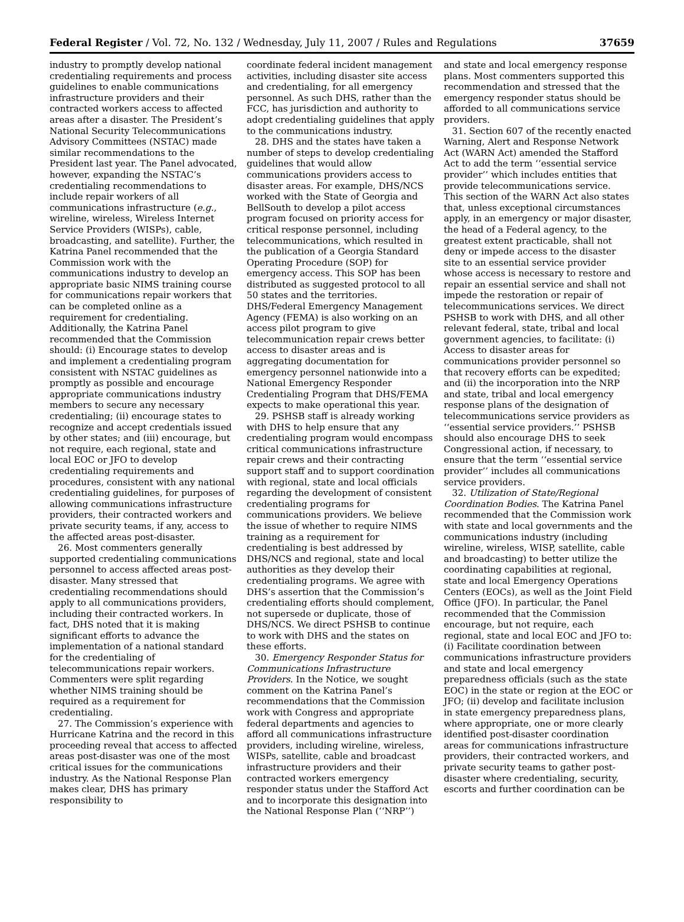Federal Register / Vol. 72, No. 132 / Wednesday, July 11, 2007 / Rules and Regulations 37659
industry to promptly develop national credentialing requirements and process guidelines to enable communications infrastructure providers and their contracted workers access to affected areas after a disaster. The President’s National Security Telecommunications Advisory Committees (NSTAC) made similar recommendations to the President last year. The Panel advocated, however, expanding the NSTAC’s credentialing recommendations to include repair workers of all communications infrastructure (e.g., wireline, wireless, Wireless Internet Service Providers (WISPs), cable, broadcasting, and satellite). Further, the Katrina Panel recommended that the Commission work with the communications industry to develop an appropriate basic NIMS training course for communications repair workers that can be completed online as a requirement for credentialing. Additionally, the Katrina Panel recommended that the Commission should: (i) Encourage states to develop and implement a credentialing program consistent with NSTAC guidelines as promptly as possible and encourage appropriate communications industry members to secure any necessary credentialing; (ii) encourage states to recognize and accept credentials issued by other states; and (iii) encourage, but not require, each regional, state and local EOC or JFO to develop credentialing requirements and procedures, consistent with any national credentialing guidelines, for purposes of allowing communications infrastructure providers, their contracted workers and private security teams, if any, access to the affected areas post-disaster.
26. Most commenters generally supported credentialing communications personnel to access affected areas post-disaster. Many stressed that credentialing recommendations should apply to all communications providers, including their contracted workers. In fact, DHS noted that it is making significant efforts to advance the implementation of a national standard for the credentialing of telecommunications repair workers. Commenters were split regarding whether NIMS training should be required as a requirement for credentialing.
27. The Commission’s experience with Hurricane Katrina and the record in this proceeding reveal that access to affected areas post-disaster was one of the most critical issues for the communications industry. As the National Response Plan makes clear, DHS has primary responsibility to
coordinate federal incident management activities, including disaster site access and credentialing, for all emergency personnel. As such DHS, rather than the FCC, has jurisdiction and authority to adopt credentialing guidelines that apply to the communications industry.
28. DHS and the states have taken a number of steps to develop credentialing guidelines that would allow communications providers access to disaster areas. For example, DHS/NCS worked with the State of Georgia and BellSouth to develop a pilot access program focused on priority access for critical response personnel, including telecommunications, which resulted in the publication of a Georgia Standard Operating Procedure (SOP) for emergency access. This SOP has been distributed as suggested protocol to all 50 states and the territories. DHS/Federal Emergency Management Agency (FEMA) is also working on an access pilot program to give telecommunication repair crews better access to disaster areas and is aggregating documentation for emergency personnel nationwide into a National Emergency Responder Credentialing Program that DHS/FEMA expects to make operational this year.
29. PSHSB staff is already working with DHS to help ensure that any credentialing program would encompass critical communications infrastructure repair crews and their contracting support staff and to support coordination with regional, state and local officials regarding the development of consistent credentialing programs for communications providers. We believe the issue of whether to require NIMS training as a requirement for credentialing is best addressed by DHS/NCS and regional, state and local authorities as they develop their credentialing programs. We agree with DHS’s assertion that the Commission’s credentialing efforts should complement, not supersede or duplicate, those of DHS/NCS. We direct PSHSB to continue to work with DHS and the states on these efforts.
30. Emergency Responder Status for Communications Infrastructure Providers. In the Notice, we sought comment on the Katrina Panel’s recommendations that the Commission work with Congress and appropriate federal departments and agencies to afford all communications infrastructure providers, including wireline, wireless, WISPs, satellite, cable and broadcast infrastructure providers and their contracted workers emergency responder status under the Stafford Act and to incorporate this designation into the National Response Plan (‘‘NRP’’)
and state and local emergency response plans. Most commenters supported this recommendation and stressed that the emergency responder status should be afforded to all communications service providers.
31. Section 607 of the recently enacted Warning, Alert and Response Network Act (WARN Act) amended the Stafford Act to add the term ‘‘essential service provider’’ which includes entities that provide telecommunications service. This section of the WARN Act also states that, unless exceptional circumstances apply, in an emergency or major disaster, the head of a Federal agency, to the greatest extent practicable, shall not deny or impede access to the disaster site to an essential service provider whose access is necessary to restore and repair an essential service and shall not impede the restoration or repair of telecommunications services. We direct PSHSB to work with DHS, and all other relevant federal, state, tribal and local government agencies, to facilitate: (i) Access to disaster areas for communications provider personnel so that recovery efforts can be expedited; and (ii) the incorporation into the NRP and state, tribal and local emergency response plans of the designation of telecommunications service providers as ‘‘essential service providers.’’ PSHSB should also encourage DHS to seek Congressional action, if necessary, to ensure that the term ‘‘essential service provider’’ includes all communications service providers.
32. Utilization of State/Regional Coordination Bodies. The Katrina Panel recommended that the Commission work with state and local governments and the communications industry (including wireline, wireless, WISP, satellite, cable and broadcasting) to better utilize the coordinating capabilities at regional, state and local Emergency Operations Centers (EOCs), as well as the Joint Field Office (JFO). In particular, the Panel recommended that the Commission encourage, but not require, each regional, state and local EOC and JFO to: (i) Facilitate coordination between communications infrastructure providers and state and local emergency preparedness officials (such as the state EOC) in the state or region at the EOC or JFO; (ii) develop and facilitate inclusion in state emergency preparedness plans, where appropriate, one or more clearly identified post-disaster coordination areas for communications infrastructure providers, their contracted workers, and private security teams to gather post-disaster where credentialing, security, escorts and further coordination can be